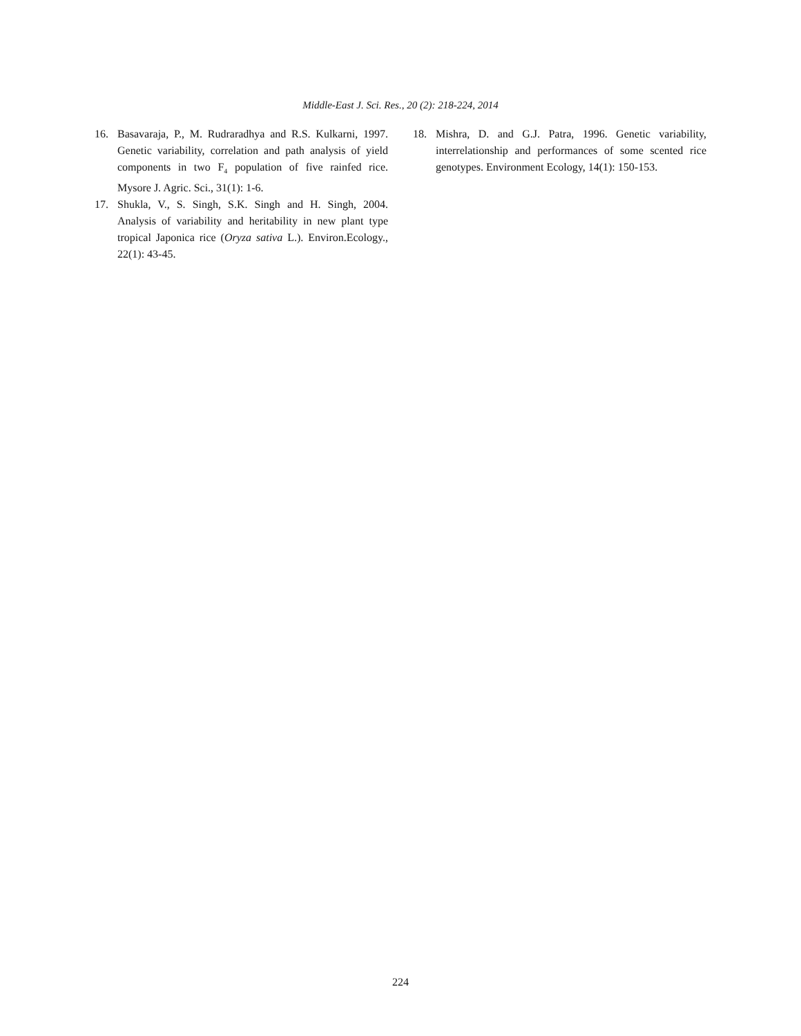Middle-East J. Sci. Res., 20 (2): 218-224, 2014
16. Basavaraja, P., M. Rudraradhya and R.S. Kulkarni, 1997. Genetic variability, correlation and path analysis of yield components in two F<sub>4</sub> population of five rainfed rice. Mysore J. Agric. Sci., 31(1): 1-6.
17. Shukla, V., S. Singh, S.K. Singh and H. Singh, 2004. Analysis of variability and heritability in new plant type tropical Japonica rice (Oryza sativa L.). Environ.Ecology., 22(1): 43-45.
18. Mishra, D. and G.J. Patra, 1996. Genetic variability, interrelationship and performances of some scented rice genotypes. Environment Ecology, 14(1): 150-153.
224